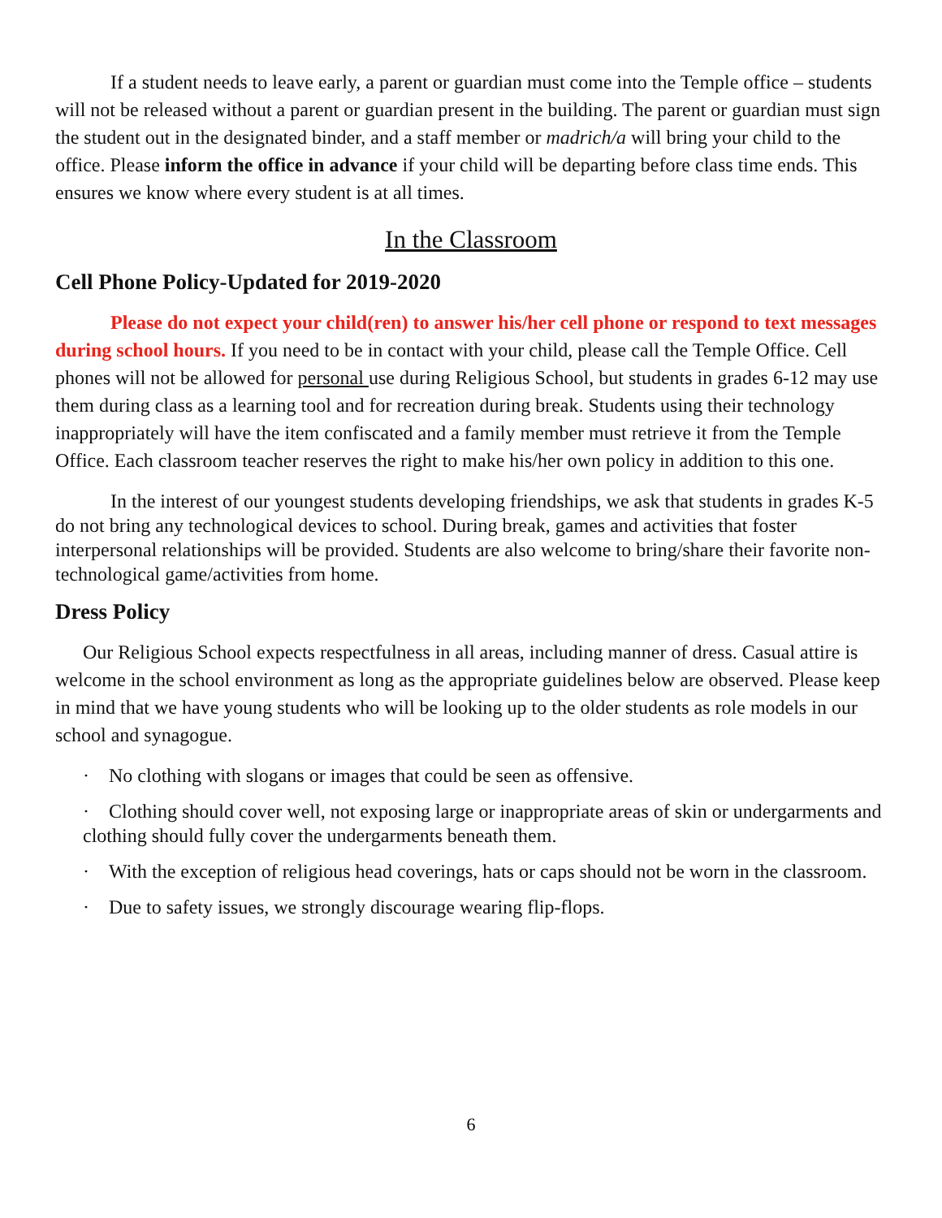If a student needs to leave early, a parent or guardian must come into the Temple office – students will not be released without a parent or guardian present in the building. The parent or guardian must sign the student out in the designated binder, and a staff member or madrich/a will bring your child to the office. Please inform the office in advance if your child will be departing before class time ends. This ensures we know where every student is at all times.
In the Classroom
Cell Phone Policy-Updated for 2019-2020
Please do not expect your child(ren) to answer his/her cell phone or respond to text messages during school hours. If you need to be in contact with your child, please call the Temple Office. Cell phones will not be allowed for personal use during Religious School, but students in grades 6-12 may use them during class as a learning tool and for recreation during break. Students using their technology inappropriately will have the item confiscated and a family member must retrieve it from the Temple Office. Each classroom teacher reserves the right to make his/her own policy in addition to this one.
In the interest of our youngest students developing friendships, we ask that students in grades K-5 do not bring any technological devices to school. During break, games and activities that foster interpersonal relationships will be provided. Students are also welcome to bring/share their favorite non-technological game/activities from home.
Dress Policy
Our Religious School expects respectfulness in all areas, including manner of dress. Casual attire is welcome in the school environment as long as the appropriate guidelines below are observed. Please keep in mind that we have young students who will be looking up to the older students as role models in our school and synagogue.
· No clothing with slogans or images that could be seen as offensive.
· Clothing should cover well, not exposing large or inappropriate areas of skin or undergarments and clothing should fully cover the undergarments beneath them.
· With the exception of religious head coverings, hats or caps should not be worn in the classroom.
· Due to safety issues, we strongly discourage wearing flip-flops.
6